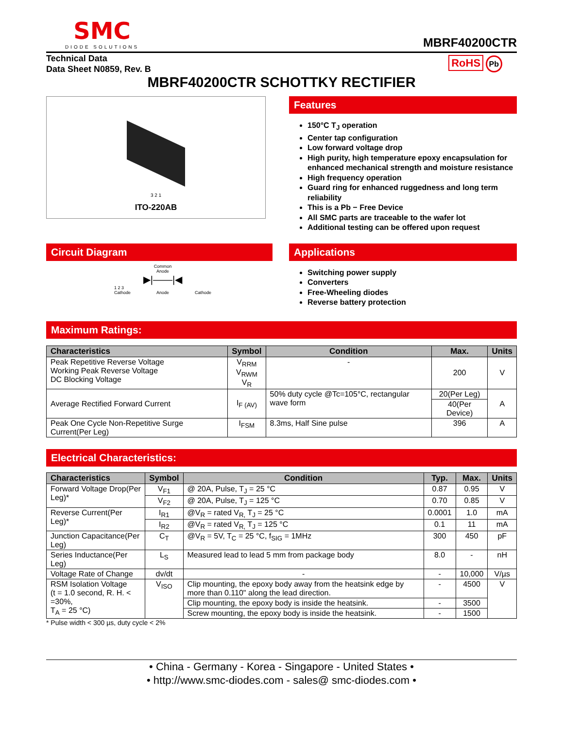SMC
DIODE SOLUTIONS
MBRF40200CTR
Technical Data
Data Sheet N0859, Rev. B
RoHS Pb
MBRF40200CTR SCHOTTKY RECTIFIER
3 2 1
ITO-220AB
Features
150°C T<sub>J</sub> operation
Center tap configuration
Low forward voltage drop
High purity, high temperature epoxy encapsulation for enhanced mechanical strength and moisture resistance
High frequency operation
Guard ring for enhanced ruggedness and long term reliability
This is a Pb − Free Device
All SMC parts are traceable to the wafer lot
Additional testing can be offered upon request
Circuit Diagram
Common
Anode
▶|——|◀
1 2 3
Cathode Anode Cathode
Applications
Switching power supply
Converters
Free-Wheeling diodes
Reverse battery protection
Maximum Ratings:
| Characteristics | Symbol | Condition | Max. | Units |
| --- | --- | --- | --- | --- |
| Peak Repetitive Reverse Voltage Working Peak Reverse Voltage DC Blocking Voltage | V<sub>RRM</sub> V<sub>RWM</sub> V<sub>R</sub> | - | 200 | V |
| Average Rectified Forward Current | I<sub>F (AV)</sub> | 50% duty cycle @Tc=105°C, rectangular wave form | 20(Per Leg) | A |
| | | | 40(Per Device) | |
| Peak One Cycle Non-Repetitive Surge Current(Per Leg) | I<sub>FSM</sub> | 8.3ms, Half Sine pulse | 396 | A |
Electrical Characteristics:
| Characteristics | Symbol | Condition | Typ. | Max. | Units |
| --- | --- | --- | --- | --- | --- |
| Forward Voltage Drop(Per Leg)* | V<sub>F1</sub> | @ 20A, Pulse, T<sub>J</sub> = 25 °C | 0.87 | 0.95 | V |
| | V<sub>F2</sub> | @ 20A, Pulse, T<sub>J</sub> = 125 °C | 0.70 | 0.85 | V |
| Reverse Current(Per Leg)* | I<sub>R1</sub> | @V<sub>R</sub> = rated V<sub>R,</sub> T<sub>J</sub> = 25 °C | 0.0001 | 1.0 | mA |
| | I<sub>R2</sub> | @V<sub>R</sub> = rated V<sub>R,</sub> T<sub>J</sub> = 125 °C | 0.1 | 11 | mA |
| Junction Capacitance(Per Leg) | C<sub>T</sub> | @V<sub>R</sub> = 5V, T<sub>C</sub> = 25 °C, f<sub>SIG</sub> = 1MHz | 300 | 450 | pF |
| Series Inductance(Per Leg) | L<sub>S</sub> | Measured lead to lead 5 mm from package body | 8.0 | - | nH |
| Voltage Rate of Change | dv/dt | - | - | 10,000 | V/µs |
| RSM Isolation Voltage (t = 1.0 second, R. H. < =30%, T<sub>A</sub> = 25 °C) | V<sub>ISO</sub> | Clip mounting, the epoxy body away from the heatsink edge by more than 0.110" along the lead direction. | - | 4500 | V |
| | | Clip mounting, the epoxy body is inside the heatsink. | - | 3500 | |
| | | Screw mounting, the epoxy body is inside the heatsink. | - | 1500 | |
* Pulse width < 300 µs, duty cycle < 2%
• China - Germany - Korea - Singapore - United States •
• http://www.smc-diodes.com - sales@ smc-diodes.com •